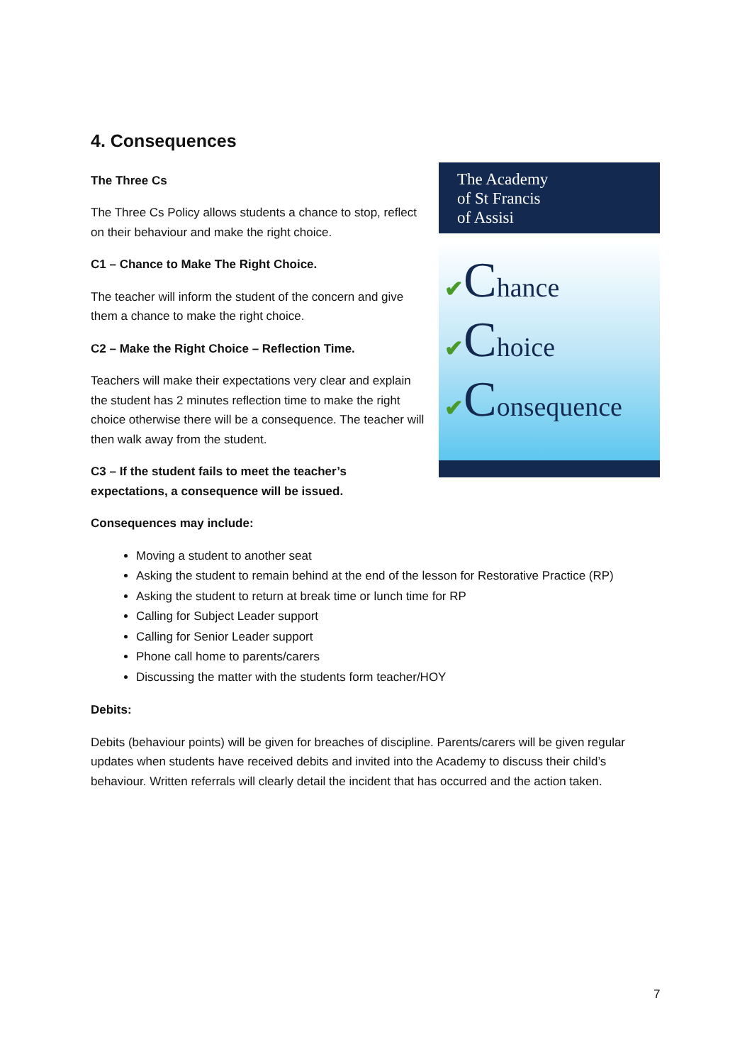4. Consequences
The Three Cs
The Three Cs Policy allows students a chance to stop, reflect on their behaviour and make the right choice.
C1 – Chance to Make The Right Choice.
The teacher will inform the student of the concern and give them a chance to make the right choice.
C2 – Make the Right Choice – Reflection Time.
Teachers will make their expectations very clear and explain the student has 2 minutes reflection time to make the right choice otherwise there will be a consequence. The teacher will then walk away from the student.
C3 – If the student fails to meet the teacher’s expectations, a consequence will be issued.
The Academy
of St Francis
of Assisi
✔Chance
✔Choice
✔Consequence
Consequences may include:
Moving a student to another seat
Asking the student to remain behind at the end of the lesson for Restorative Practice (RP)
Asking the student to return at break time or lunch time for RP
Calling for Subject Leader support
Calling for Senior Leader support
Phone call home to parents/carers
Discussing the matter with the students form teacher/HOY
Debits:
Debits (behaviour points) will be given for breaches of discipline. Parents/carers will be given regular updates when students have received debits and invited into the Academy to discuss their child’s behaviour. Written referrals will clearly detail the incident that has occurred and the action taken.
7